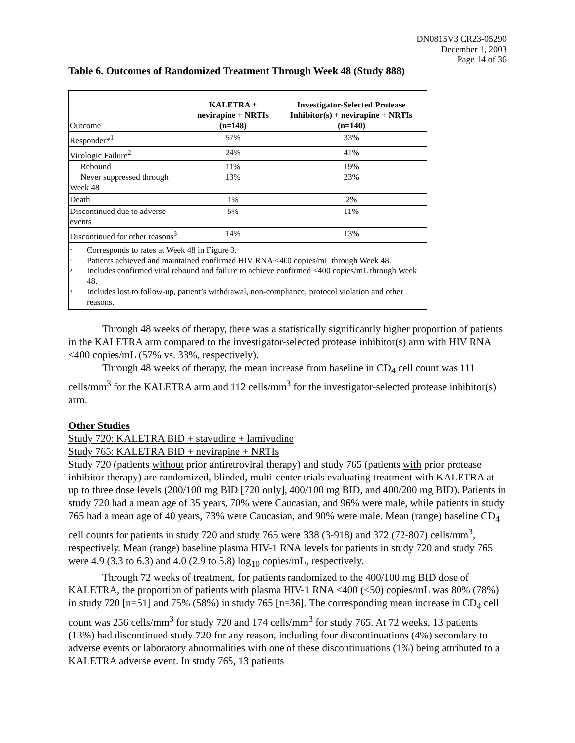DN0815V3 CR23-05290
December 1, 2003
Page 14 of 36
Table 6. Outcomes of Randomized Treatment Through Week 48 (Study 888)
| Outcome | KALETRA + nevirapine + NRTIs (n=148) | Investigator-Selected Protease Inhibitor(s) + nevirapine + NRTIs (n=140) |
| Responder*<sup>1</sup> | 57% | 33% |
| Virologic Failure<sup>2</sup> | 24% | 41% |
| Rebound Never suppressed through Week 48 | 11% 13% | 19% 23% |
| Death | 1% | 2% |
| Discontinued due to adverse events | 5% | 11% |
| Discontinued for other reasons<sup>3</sup> | 14% | 13% |
| <sup>*</sup> Corresponds to rates at Week 48 in Figure 3. <sup>1</sup> Patients achieved and maintained confirmed HIV RNA <400 copies/mL through Week 48. <sup>2</sup> Includes confirmed viral rebound and failure to achieve confirmed <400 copies/mL through Week 48. <sup>3</sup> Includes lost to follow-up, patient’s withdrawal, non-compliance, protocol violation and other reasons. | | |
Through 48 weeks of therapy, there was a statistically significantly higher proportion of patients in the KALETRA arm compared to the investigator-selected protease inhibitor(s) arm with HIV RNA <400 copies/mL (57% vs. 33%, respectively).
Through 48 weeks of therapy, the mean increase from baseline in CD<sub>4</sub> cell count was 111 cells/mm<sup>3</sup> for the KALETRA arm and 112 cells/mm<sup>3</sup> for the investigator-selected protease inhibitor(s) arm.
Other Studies
Study 720: KALETRA BID + stavudine + lamivudine
Study 765: KALETRA BID + nevirapine + NRTIs
Study 720 (patients without prior antiretroviral therapy) and study 765 (patients with prior protease inhibitor therapy) are randomized, blinded, multi-center trials evaluating treatment with KALETRA at up to three dose levels (200/100 mg BID [720 only], 400/100 mg BID, and 400/200 mg BID). Patients in study 720 had a mean age of 35 years, 70% were Caucasian, and 96% were male, while patients in study 765 had a mean age of 40 years, 73% were Caucasian, and 90% were male. Mean (range) baseline CD<sub>4</sub> cell counts for patients in study 720 and study 765 were 338 (3-918) and 372 (72-807) cells/mm<sup>3</sup>, respectively. Mean (range) baseline plasma HIV-1 RNA levels for patients in study 720 and study 765 were 4.9 (3.3 to 6.3) and 4.0 (2.9 to 5.8) log<sub>10</sub> copies/mL, respectively.
Through 72 weeks of treatment, for patients randomized to the 400/100 mg BID dose of KALETRA, the proportion of patients with plasma HIV-1 RNA <400 (<50) copies/mL was 80% (78%) in study 720 [n=51] and 75% (58%) in study 765 [n=36]. The corresponding mean increase in CD<sub>4</sub> cell count was 256 cells/mm<sup>3</sup> for study 720 and 174 cells/mm<sup>3</sup> for study 765. At 72 weeks, 13 patients (13%) had discontinued study 720 for any reason, including four discontinuations (4%) secondary to adverse events or laboratory abnormalities with one of these discontinuations (1%) being attributed to a KALETRA adverse event. In study 765, 13 patients